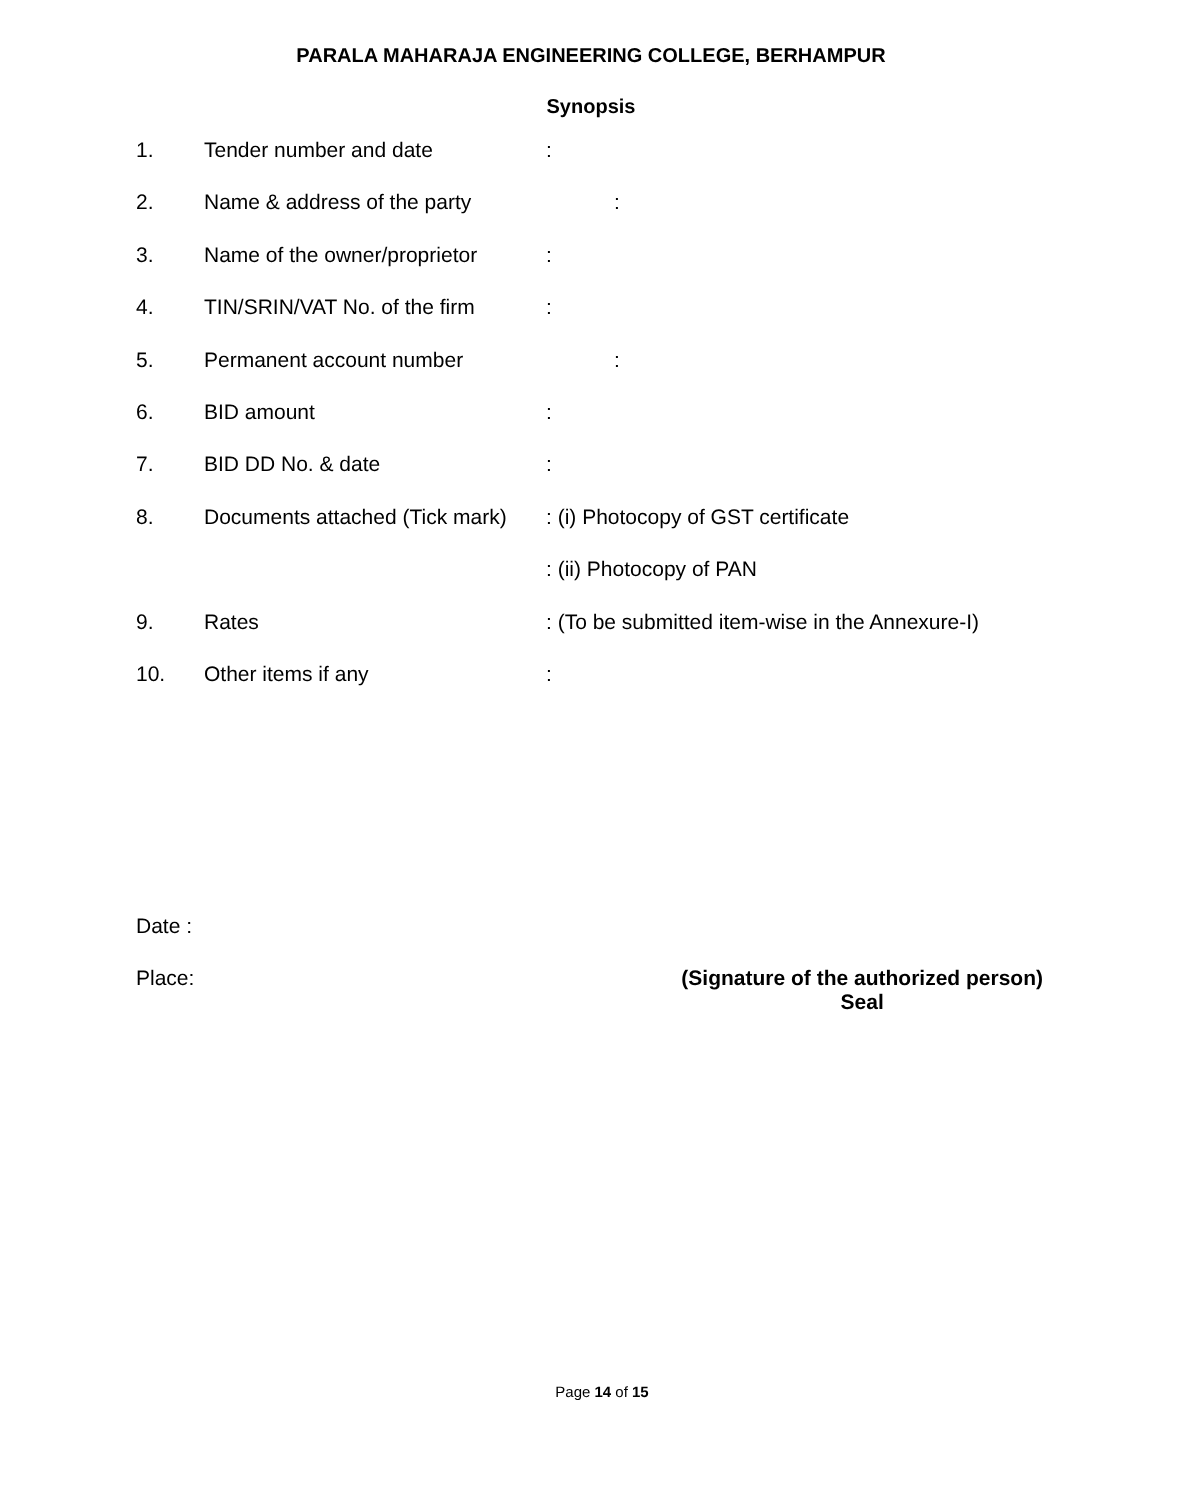PARALA MAHARAJA ENGINEERING COLLEGE, BERHAMPUR
Synopsis
1. Tender number and date :
2. Name & address of the party :
3. Name of the owner/proprietor
:
4. TIN/SRIN/VAT No. of the firm
:
5. Permanent account number :
6. BID amount :
7. BID DD No. & date :
8. Documents attached (Tick mark)
: (i) Photocopy of GST certificate
: (ii) Photocopy of PAN
9. Rates : (To be submitted item-wise in the Annexure-I)
10. Other items if any :
Date :
Place: (Signature of the authorized person)
Seal
Page 14 of 15